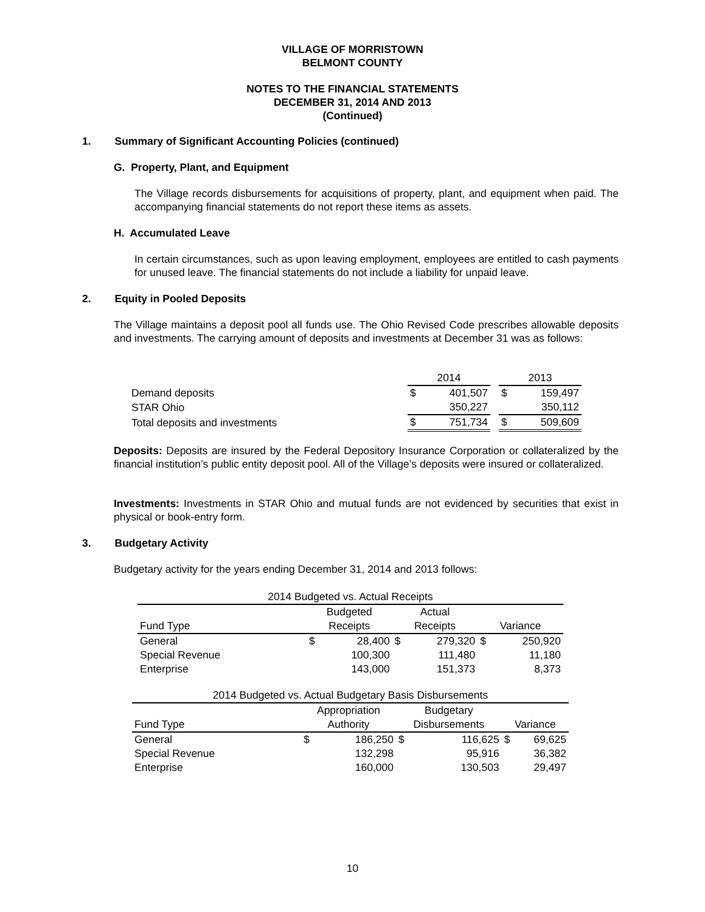VILLAGE OF MORRISTOWN
BELMONT COUNTY
NOTES TO THE FINANCIAL STATEMENTS
DECEMBER 31, 2014 AND 2013
(Continued)
1. Summary of Significant Accounting Policies (continued)
G. Property, Plant, and Equipment
The Village records disbursements for acquisitions of property, plant, and equipment when paid. The accompanying financial statements do not report these items as assets.
H. Accumulated Leave
In certain circumstances, such as upon leaving employment, employees are entitled to cash payments for unused leave. The financial statements do not include a liability for unpaid leave.
2. Equity in Pooled Deposits
The Village maintains a deposit pool all funds use. The Ohio Revised Code prescribes allowable deposits and investments. The carrying amount of deposits and investments at December 31 was as follows:
| | 2014 | | | 2013 | |
| Demand deposits | $ | 401,507 | | $ | 159,497 |
| STAR Ohio | | 350,227 | | | 350,112 |
| Total deposits and investments | $ | 751,734 | | $ | 509,609 |
Deposits: Deposits are insured by the Federal Depository Insurance Corporation or collateralized by the financial institution’s public entity deposit pool. All of the Village’s deposits were insured or collateralized.
Investments: Investments in STAR Ohio and mutual funds are not evidenced by securities that exist in physical or book-entry form.
3. Budgetary Activity
Budgetary activity for the years ending December 31, 2014 and 2013 follows:
| 2014 Budgeted vs. Actual Receipts | | | | | | |
| --- | --- | --- | --- | --- | --- | --- |
| Fund Type | Budgeted Receipts | | Actual Receipts | | Variance | |
| General | $ | 28,400 | $ | 279,320 | $ | 250,920 |
| Special Revenue | | 100,300 | | 111,480 | | 11,180 |
| Enterprise | | 143,000 | | 151,373 | | 8,373 |
| 2014 Budgeted vs. Actual Budgetary Basis Disbursements | | | | | | |
| --- | --- | --- | --- | --- | --- | --- |
| Fund Type | Appropriation Authority | | Budgetary Disbursements | | Variance | |
| General | $ | 186,250 | $ | 116,625 | $ | 69,625 |
| Special Revenue | | 132,298 | | 95,916 | | 36,382 |
| Enterprise | | 160,000 | | 130,503 | | 29,497 |
10